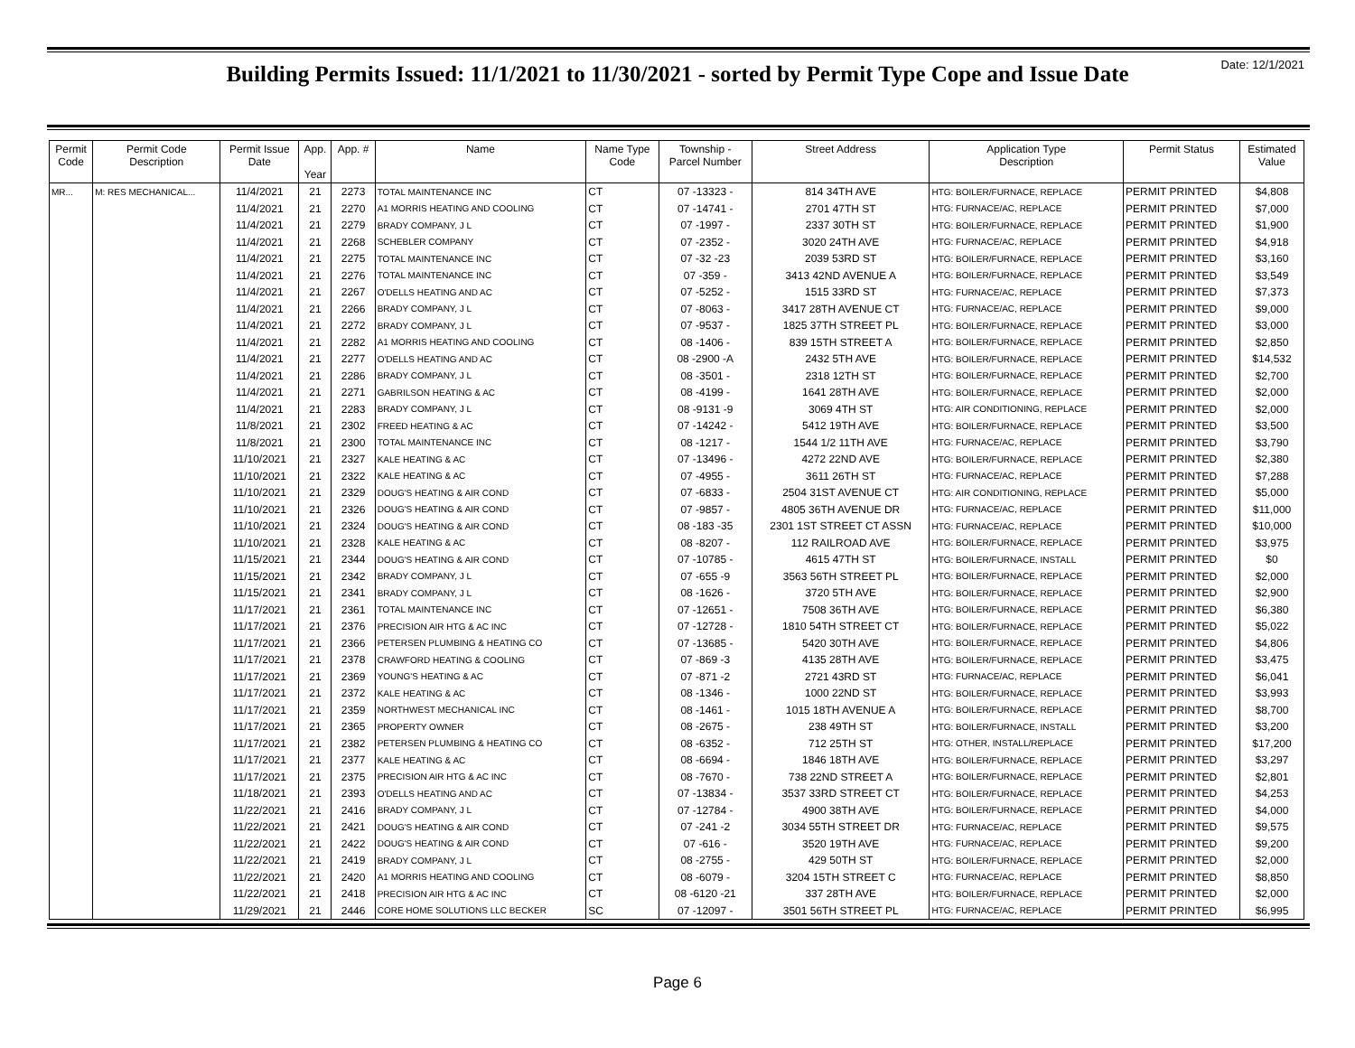Date: 12/1/2021 Building Permits Issued: 11/1/2021 to 11/30/2021 - sorted by Permit Type Cope and Issue Date
| Permit Code | Permit Code Description | Permit Issue Date | App. Year | App. # | Name | Name Type Code | Township - Parcel Number | Street Address | Application Type Description | Permit Status | Estimated Value |
| --- | --- | --- | --- | --- | --- | --- | --- | --- | --- | --- | --- |
| MR... | M: RES MECHANICAL... | 11/4/2021 | 21 | 2273 | TOTAL MAINTENANCE INC | CT | 07 -13323 - | 814 34TH AVE | HTG: BOILER/FURNACE, REPLACE | PERMIT PRINTED | $4,808 |
| | | 11/4/2021 | 21 | 2270 | A1 MORRIS HEATING AND COOLING | CT | 07 -14741 - | 2701 47TH ST | HTG: FURNACE/AC, REPLACE | PERMIT PRINTED | $7,000 |
| | | 11/4/2021 | 21 | 2279 | BRADY COMPANY, J L | CT | 07 -1997 - | 2337 30TH ST | HTG: BOILER/FURNACE, REPLACE | PERMIT PRINTED | $1,900 |
| | | 11/4/2021 | 21 | 2268 | SCHEBLER COMPANY | CT | 07 -2352 - | 3020 24TH AVE | HTG: FURNACE/AC, REPLACE | PERMIT PRINTED | $4,918 |
| | | 11/4/2021 | 21 | 2275 | TOTAL MAINTENANCE INC | CT | 07 -32 -23 | 2039 53RD ST | HTG: BOILER/FURNACE, REPLACE | PERMIT PRINTED | $3,160 |
| | | 11/4/2021 | 21 | 2276 | TOTAL MAINTENANCE INC | CT | 07 -359 - | 3413 42ND AVENUE A | HTG: BOILER/FURNACE, REPLACE | PERMIT PRINTED | $3,549 |
| | | 11/4/2021 | 21 | 2267 | O'DELLS HEATING AND AC | CT | 07 -5252 - | 1515 33RD ST | HTG: FURNACE/AC, REPLACE | PERMIT PRINTED | $7,373 |
| | | 11/4/2021 | 21 | 2266 | BRADY COMPANY, J L | CT | 07 -8063 - | 3417 28TH AVENUE CT | HTG: FURNACE/AC, REPLACE | PERMIT PRINTED | $9,000 |
| | | 11/4/2021 | 21 | 2272 | BRADY COMPANY, J L | CT | 07 -9537 - | 1825 37TH STREET PL | HTG: BOILER/FURNACE, REPLACE | PERMIT PRINTED | $3,000 |
| | | 11/4/2021 | 21 | 2282 | A1 MORRIS HEATING AND COOLING | CT | 08 -1406 - | 839 15TH STREET A | HTG: BOILER/FURNACE, REPLACE | PERMIT PRINTED | $2,850 |
| | | 11/4/2021 | 21 | 2277 | O'DELLS HEATING AND AC | CT | 08 -2900 -A | 2432 5TH AVE | HTG: BOILER/FURNACE, REPLACE | PERMIT PRINTED | $14,532 |
| | | 11/4/2021 | 21 | 2286 | BRADY COMPANY, J L | CT | 08 -3501 - | 2318 12TH ST | HTG: BOILER/FURNACE, REPLACE | PERMIT PRINTED | $2,700 |
| | | 11/4/2021 | 21 | 2271 | GABRILSON HEATING & AC | CT | 08 -4199 - | 1641 28TH AVE | HTG: BOILER/FURNACE, REPLACE | PERMIT PRINTED | $2,000 |
| | | 11/4/2021 | 21 | 2283 | BRADY COMPANY, J L | CT | 08 -9131 -9 | 3069 4TH ST | HTG: AIR CONDITIONING, REPLACE | PERMIT PRINTED | $2,000 |
| | | 11/8/2021 | 21 | 2302 | FREED HEATING & AC | CT | 07 -14242 - | 5412 19TH AVE | HTG: BOILER/FURNACE, REPLACE | PERMIT PRINTED | $3,500 |
| | | 11/8/2021 | 21 | 2300 | TOTAL MAINTENANCE INC | CT | 08 -1217 - | 1544 1/2 11TH AVE | HTG: FURNACE/AC, REPLACE | PERMIT PRINTED | $3,790 |
| | | 11/10/2021 | 21 | 2327 | KALE HEATING & AC | CT | 07 -13496 - | 4272 22ND AVE | HTG: BOILER/FURNACE, REPLACE | PERMIT PRINTED | $2,380 |
| | | 11/10/2021 | 21 | 2322 | KALE HEATING & AC | CT | 07 -4955 - | 3611 26TH ST | HTG: FURNACE/AC, REPLACE | PERMIT PRINTED | $7,288 |
| | | 11/10/2021 | 21 | 2329 | DOUG'S HEATING & AIR COND | CT | 07 -6833 - | 2504 31ST AVENUE CT | HTG: AIR CONDITIONING, REPLACE | PERMIT PRINTED | $5,000 |
| | | 11/10/2021 | 21 | 2326 | DOUG'S HEATING & AIR COND | CT | 07 -9857 - | 4805 36TH AVENUE DR | HTG: FURNACE/AC, REPLACE | PERMIT PRINTED | $11,000 |
| | | 11/10/2021 | 21 | 2324 | DOUG'S HEATING & AIR COND | CT | 08 -183 -35 | 2301 1ST STREET CT ASSN | HTG: FURNACE/AC, REPLACE | PERMIT PRINTED | $10,000 |
| | | 11/10/2021 | 21 | 2328 | KALE HEATING & AC | CT | 08 -8207 - | 112 RAILROAD AVE | HTG: BOILER/FURNACE, REPLACE | PERMIT PRINTED | $3,975 |
| | | 11/15/2021 | 21 | 2344 | DOUG'S HEATING & AIR COND | CT | 07 -10785 - | 4615 47TH ST | HTG: BOILER/FURNACE, INSTALL | PERMIT PRINTED | $0 |
| | | 11/15/2021 | 21 | 2342 | BRADY COMPANY, J L | CT | 07 -655 -9 | 3563 56TH STREET PL | HTG: BOILER/FURNACE, REPLACE | PERMIT PRINTED | $2,000 |
| | | 11/15/2021 | 21 | 2341 | BRADY COMPANY, J L | CT | 08 -1626 - | 3720 5TH AVE | HTG: BOILER/FURNACE, REPLACE | PERMIT PRINTED | $2,900 |
| | | 11/17/2021 | 21 | 2361 | TOTAL MAINTENANCE INC | CT | 07 -12651 - | 7508 36TH AVE | HTG: BOILER/FURNACE, REPLACE | PERMIT PRINTED | $6,380 |
| | | 11/17/2021 | 21 | 2376 | PRECISION AIR HTG & AC INC | CT | 07 -12728 - | 1810 54TH STREET CT | HTG: BOILER/FURNACE, REPLACE | PERMIT PRINTED | $5,022 |
| | | 11/17/2021 | 21 | 2366 | PETERSEN PLUMBING & HEATING CO | CT | 07 -13685 - | 5420 30TH AVE | HTG: BOILER/FURNACE, REPLACE | PERMIT PRINTED | $4,806 |
| | | 11/17/2021 | 21 | 2378 | CRAWFORD HEATING & COOLING | CT | 07 -869 -3 | 4135 28TH AVE | HTG: BOILER/FURNACE, REPLACE | PERMIT PRINTED | $3,475 |
| | | 11/17/2021 | 21 | 2369 | YOUNG'S HEATING & AC | CT | 07 -871 -2 | 2721 43RD ST | HTG: FURNACE/AC, REPLACE | PERMIT PRINTED | $6,041 |
| | | 11/17/2021 | 21 | 2372 | KALE HEATING & AC | CT | 08 -1346 - | 1000 22ND ST | HTG: BOILER/FURNACE, REPLACE | PERMIT PRINTED | $3,993 |
| | | 11/17/2021 | 21 | 2359 | NORTHWEST MECHANICAL INC | CT | 08 -1461 - | 1015 18TH AVENUE A | HTG: BOILER/FURNACE, REPLACE | PERMIT PRINTED | $8,700 |
| | | 11/17/2021 | 21 | 2365 | PROPERTY OWNER | CT | 08 -2675 - | 238 49TH ST | HTG: BOILER/FURNACE, INSTALL | PERMIT PRINTED | $3,200 |
| | | 11/17/2021 | 21 | 2382 | PETERSEN PLUMBING & HEATING CO | CT | 08 -6352 - | 712 25TH ST | HTG: OTHER, INSTALL/REPLACE | PERMIT PRINTED | $17,200 |
| | | 11/17/2021 | 21 | 2377 | KALE HEATING & AC | CT | 08 -6694 - | 1846 18TH AVE | HTG: BOILER/FURNACE, REPLACE | PERMIT PRINTED | $3,297 |
| | | 11/17/2021 | 21 | 2375 | PRECISION AIR HTG & AC INC | CT | 08 -7670 - | 738 22ND STREET A | HTG: BOILER/FURNACE, REPLACE | PERMIT PRINTED | $2,801 |
| | | 11/18/2021 | 21 | 2393 | O'DELLS HEATING AND AC | CT | 07 -13834 - | 3537 33RD STREET CT | HTG: BOILER/FURNACE, REPLACE | PERMIT PRINTED | $4,253 |
| | | 11/22/2021 | 21 | 2416 | BRADY COMPANY, J L | CT | 07 -12784 - | 4900 38TH AVE | HTG: BOILER/FURNACE, REPLACE | PERMIT PRINTED | $4,000 |
| | | 11/22/2021 | 21 | 2421 | DOUG'S HEATING & AIR COND | CT | 07 -241 -2 | 3034 55TH STREET DR | HTG: FURNACE/AC, REPLACE | PERMIT PRINTED | $9,575 |
| | | 11/22/2021 | 21 | 2422 | DOUG'S HEATING & AIR COND | CT | 07 -616 - | 3520 19TH AVE | HTG: FURNACE/AC, REPLACE | PERMIT PRINTED | $9,200 |
| | | 11/22/2021 | 21 | 2419 | BRADY COMPANY, J L | CT | 08 -2755 - | 429 50TH ST | HTG: BOILER/FURNACE, REPLACE | PERMIT PRINTED | $2,000 |
| | | 11/22/2021 | 21 | 2420 | A1 MORRIS HEATING AND COOLING | CT | 08 -6079 - | 3204 15TH STREET C | HTG: FURNACE/AC, REPLACE | PERMIT PRINTED | $8,850 |
| | | 11/22/2021 | 21 | 2418 | PRECISION AIR HTG & AC INC | CT | 08 -6120 -21 | 337 28TH AVE | HTG: BOILER/FURNACE, REPLACE | PERMIT PRINTED | $2,000 |
| | | 11/29/2021 | 21 | 2446 | CORE HOME SOLUTIONS LLC BECKER | SC | 07 -12097 - | 3501 56TH STREET PL | HTG: FURNACE/AC, REPLACE | PERMIT PRINTED | $6,995 |
Page 6